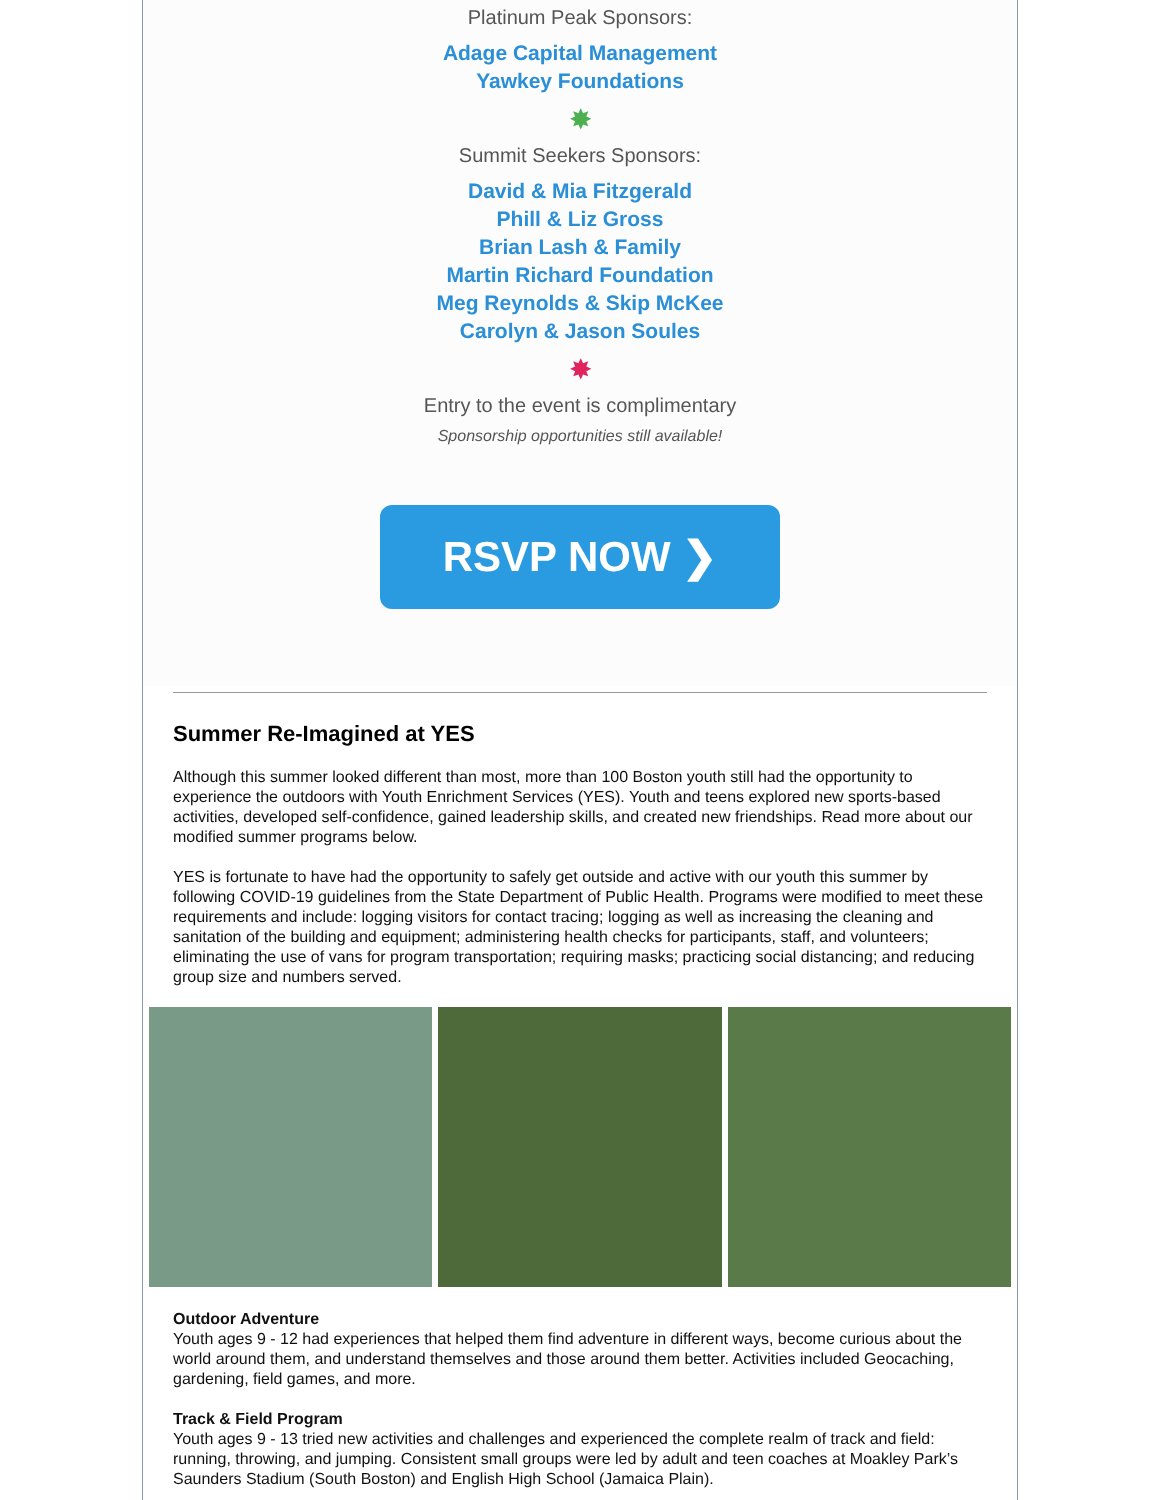Platinum Peak Sponsors:
Adage Capital Management
Yawkey Foundations
✸
Summit Seekers Sponsors:
David & Mia Fitzgerald
Phill & Liz Gross
Brian Lash & Family
Martin Richard Foundation
Meg Reynolds & Skip McKee
Carolyn & Jason Soules
✸
Entry to the event is complimentary
Sponsorship opportunities still available!
RSVP NOW ❯
Summer Re-Imagined at YES
Although this summer looked different than most, more than 100 Boston youth still had the opportunity to experience the outdoors with Youth Enrichment Services (YES). Youth and teens explored new sports-based activities, developed self-confidence, gained leadership skills, and created new friendships. Read more about our modified summer programs below.
YES is fortunate to have had the opportunity to safely get outside and active with our youth this summer by following COVID-19 guidelines from the State Department of Public Health. Programs were modified to meet these requirements and include: logging visitors for contact tracing; logging as well as increasing the cleaning and sanitation of the building and equipment; administering health checks for participants, staff, and volunteers; eliminating the use of vans for program transportation; requiring masks; practicing social distancing; and reducing group size and numbers served.
Outdoor Adventure
Youth ages 9 - 12 had experiences that helped them find adventure in different ways, become curious about the world around them, and understand themselves and those around them better. Activities included Geocaching, gardening, field games, and more.
Track & Field Program
Youth ages 9 - 13 tried new activities and challenges and experienced the complete realm of track and field: running, throwing, and jumping. Consistent small groups were led by adult and teen coaches at Moakley Park’s Saunders Stadium (South Boston) and English High School (Jamaica Plain).